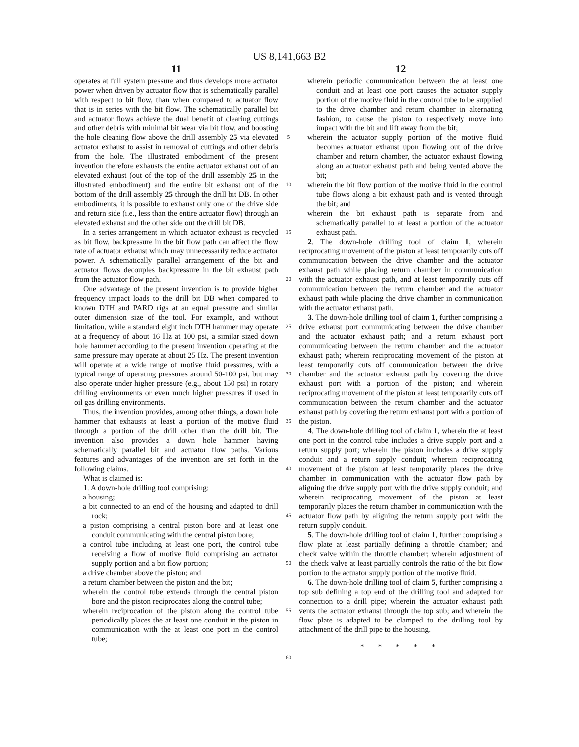US 8,141,663 B2
11
operates at full system pressure and thus develops more actuator power when driven by actuator flow that is schematically parallel with respect to bit flow, than when compared to actuator flow that is in series with the bit flow. The schematically parallel bit and actuator flows achieve the dual benefit of clearing cuttings and other debris with minimal bit wear via bit flow, and boosting the hole cleaning flow above the drill assembly 25 via elevated actuator exhaust to assist in removal of cuttings and other debris from the hole. The illustrated embodiment of the present invention therefore exhausts the entire actuator exhaust out of an elevated exhaust (out of the top of the drill assembly 25 in the illustrated embodiment) and the entire bit exhaust out of the bottom of the drill assembly 25 through the drill bit DB. In other embodiments, it is possible to exhaust only one of the drive side and return side (i.e., less than the entire actuator flow) through an elevated exhaust and the other side out the drill bit DB.
In a series arrangement in which actuator exhaust is recycled as bit flow, backpressure in the bit flow path can affect the flow rate of actuator exhaust which may unnecessarily reduce actuator power. A schematically parallel arrangement of the bit and actuator flows decouples backpressure in the bit exhaust path from the actuator flow path.
One advantage of the present invention is to provide higher frequency impact loads to the drill bit DB when compared to known DTH and PARD rigs at an equal pressure and similar outer dimension size of the tool. For example, and without limitation, while a standard eight inch DTH hammer may operate at a frequency of about 16 Hz at 100 psi, a similar sized down hole hammer according to the present invention operating at the same pressure may operate at about 25 Hz. The present invention will operate at a wide range of motive fluid pressures, with a typical range of operating pressures around 50-100 psi, but may also operate under higher pressure (e.g., about 150 psi) in rotary drilling environments or even much higher pressures if used in oil gas drilling environments.
Thus, the invention provides, among other things, a down hole hammer that exhausts at least a portion of the motive fluid through a portion of the drill other than the drill bit. The invention also provides a down hole hammer having schematically parallel bit and actuator flow paths. Various features and advantages of the invention are set forth in the following claims.
What is claimed is:
1. A down-hole drilling tool comprising:
a housing;
a bit connected to an end of the housing and adapted to drill rock;
a piston comprising a central piston bore and at least one conduit communicating with the central piston bore;
a control tube including at least one port, the control tube receiving a flow of motive fluid comprising an actuator supply portion and a bit flow portion;
a drive chamber above the piston; and
a return chamber between the piston and the bit;
wherein the control tube extends through the central piston bore and the piston reciprocates along the control tube;
wherein reciprocation of the piston along the control tube periodically places the at least one conduit in the piston in communication with the at least one port in the control tube;
5
10
15
20
25
30
35
40
45
50
55
60
12
wherein periodic communication between the at least one conduit and at least one port causes the actuator supply portion of the motive fluid in the control tube to be supplied to the drive chamber and return chamber in alternating fashion, to cause the piston to respectively move into impact with the bit and lift away from the bit;
wherein the actuator supply portion of the motive fluid becomes actuator exhaust upon flowing out of the drive chamber and return chamber, the actuator exhaust flowing along an actuator exhaust path and being vented above the bit;
wherein the bit flow portion of the motive fluid in the control tube flows along a bit exhaust path and is vented through the bit; and
wherein the bit exhaust path is separate from and schematically parallel to at least a portion of the actuator exhaust path.
2. The down-hole drilling tool of claim 1, wherein reciprocating movement of the piston at least temporarily cuts off communication between the drive chamber and the actuator exhaust path while placing return chamber in communication with the actuator exhaust path, and at least temporarily cuts off communication between the return chamber and the actuator exhaust path while placing the drive chamber in communication with the actuator exhaust path.
3. The down-hole drilling tool of claim 1, further comprising a drive exhaust port communicating between the drive chamber and the actuator exhaust path; and a return exhaust port communicating between the return chamber and the actuator exhaust path; wherein reciprocating movement of the piston at least temporarily cuts off communication between the drive chamber and the actuator exhaust path by covering the drive exhaust port with a portion of the piston; and wherein reciprocating movement of the piston at least temporarily cuts off communication between the return chamber and the actuator exhaust path by covering the return exhaust port with a portion of the piston.
4. The down-hole drilling tool of claim 1, wherein the at least one port in the control tube includes a drive supply port and a return supply port; wherein the piston includes a drive supply conduit and a return supply conduit; wherein reciprocating movement of the piston at least temporarily places the drive chamber in communication with the actuator flow path by aligning the drive supply port with the drive supply conduit; and wherein reciprocating movement of the piston at least temporarily places the return chamber in communication with the actuator flow path by aligning the return supply port with the return supply conduit.
5. The down-hole drilling tool of claim 1, further comprising a flow plate at least partially defining a throttle chamber; and check valve within the throttle chamber; wherein adjustment of the check valve at least partially controls the ratio of the bit flow portion to the actuator supply portion of the motive fluid.
6. The down-hole drilling tool of claim 5, further comprising a top sub defining a top end of the drilling tool and adapted for connection to a drill pipe; wherein the actuator exhaust path vents the actuator exhaust through the top sub; and wherein the flow plate is adapted to be clamped to the drilling tool by attachment of the drill pipe to the housing.
* * * * *